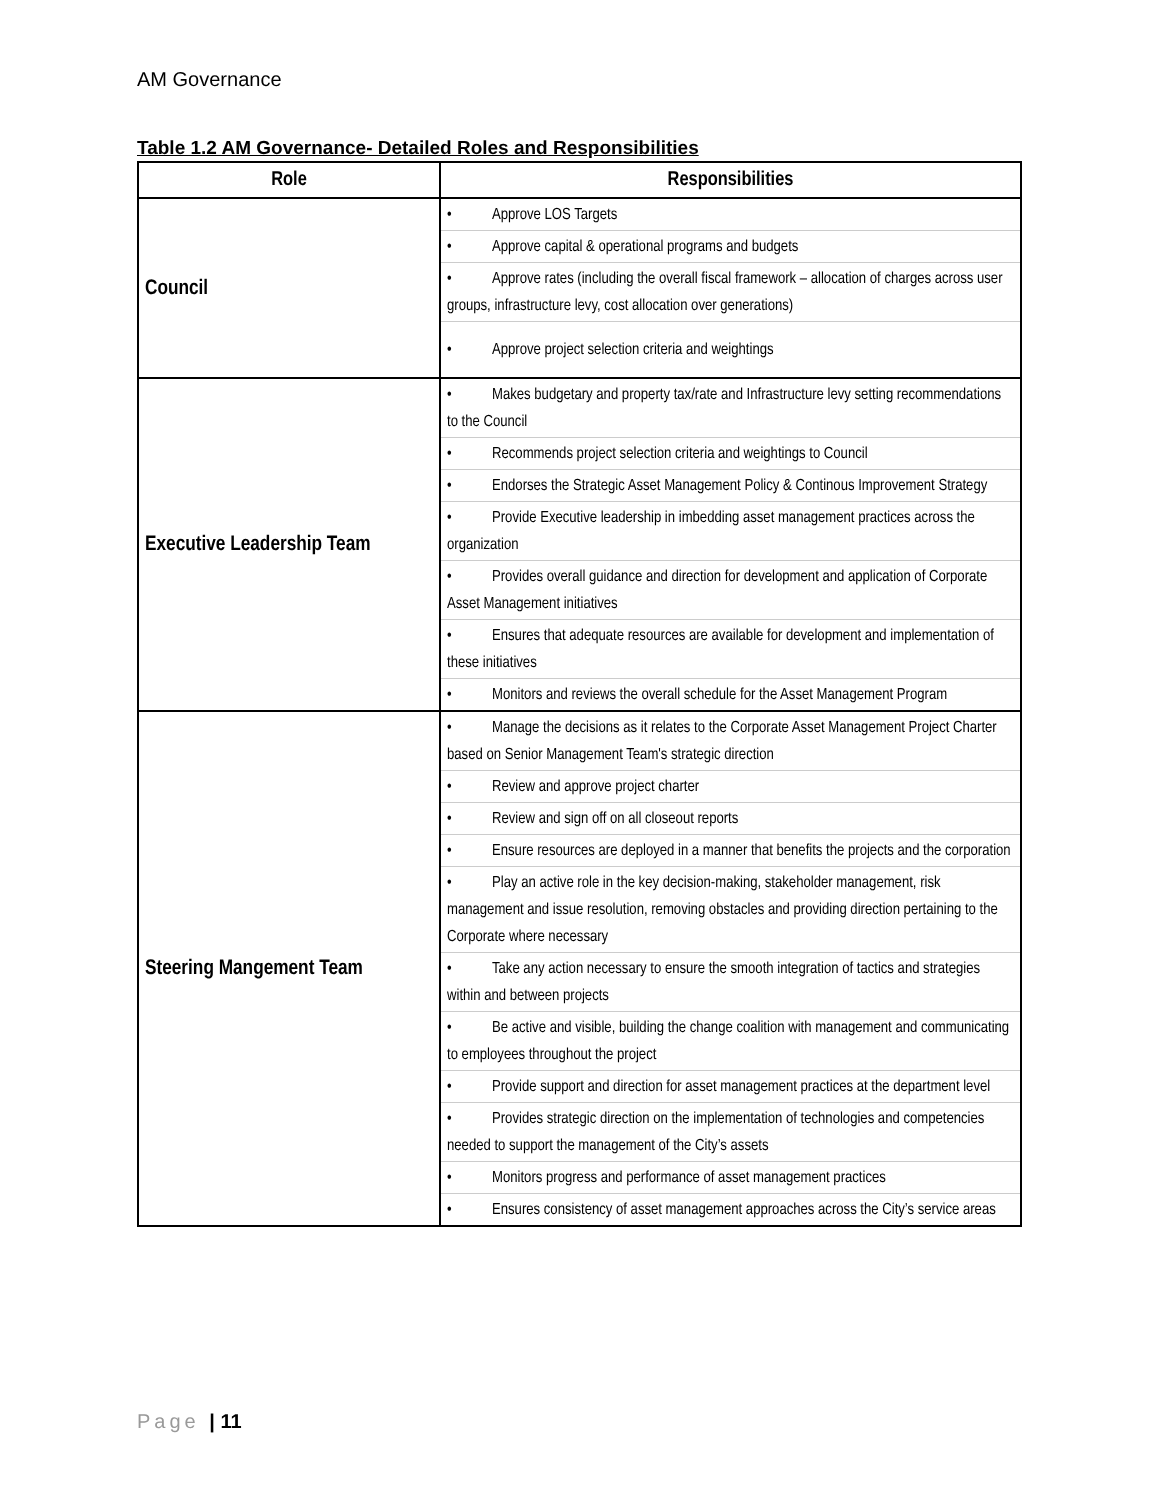AM Governance
Table 1.2 AM Governance- Detailed Roles and Responsibilities
| Role | Responsibilities |
| --- | --- |
| Council | • Approve LOS Targets |
| | • Approve capital & operational programs and budgets |
| | • Approve rates (including the overall fiscal framework – allocation of charges across user groups, infrastructure levy, cost allocation over generations) |
| | • Approve project selection criteria and weightings |
| Executive Leadership Team | • Makes budgetary and property tax/rate and Infrastructure levy setting recommendations to the Council |
| | • Recommends project selection criteria and weightings to Council |
| | • Endorses the Strategic Asset Management Policy & Continous Improvement Strategy |
| | • Provide Executive leadership in imbedding asset management practices across the organization |
| | • Provides overall guidance and direction for development and application of Corporate Asset Management initiatives |
| | • Ensures that adequate resources are available for development and implementation of these initiatives |
| | • Monitors and reviews the overall schedule for the Asset Management Program |
| Steering Mangement Team | • Manage the decisions as it relates to the Corporate Asset Management Project Charter based on Senior Management Team's strategic direction |
| | • Review and approve project charter |
| | • Review and sign off on all closeout reports |
| | • Ensure resources are deployed in a manner that benefits the projects and the corporation |
| | • Play an active role in the key decision-making, stakeholder management, risk management and issue resolution, removing obstacles and providing direction pertaining to the Corporate where necessary |
| | • Take any action necessary to ensure the smooth integration of tactics and strategies within and between projects |
| | • Be active and visible, building the change coalition with management and communicating to employees throughout the project |
| | • Provide support and direction for asset management practices at the department level |
| | • Provides strategic direction on the implementation of technologies and competencies needed to support the management of the City’s assets |
| | • Monitors progress and performance of asset management practices |
| | • Ensures consistency of asset management approaches across the City’s service areas |
Page | 11